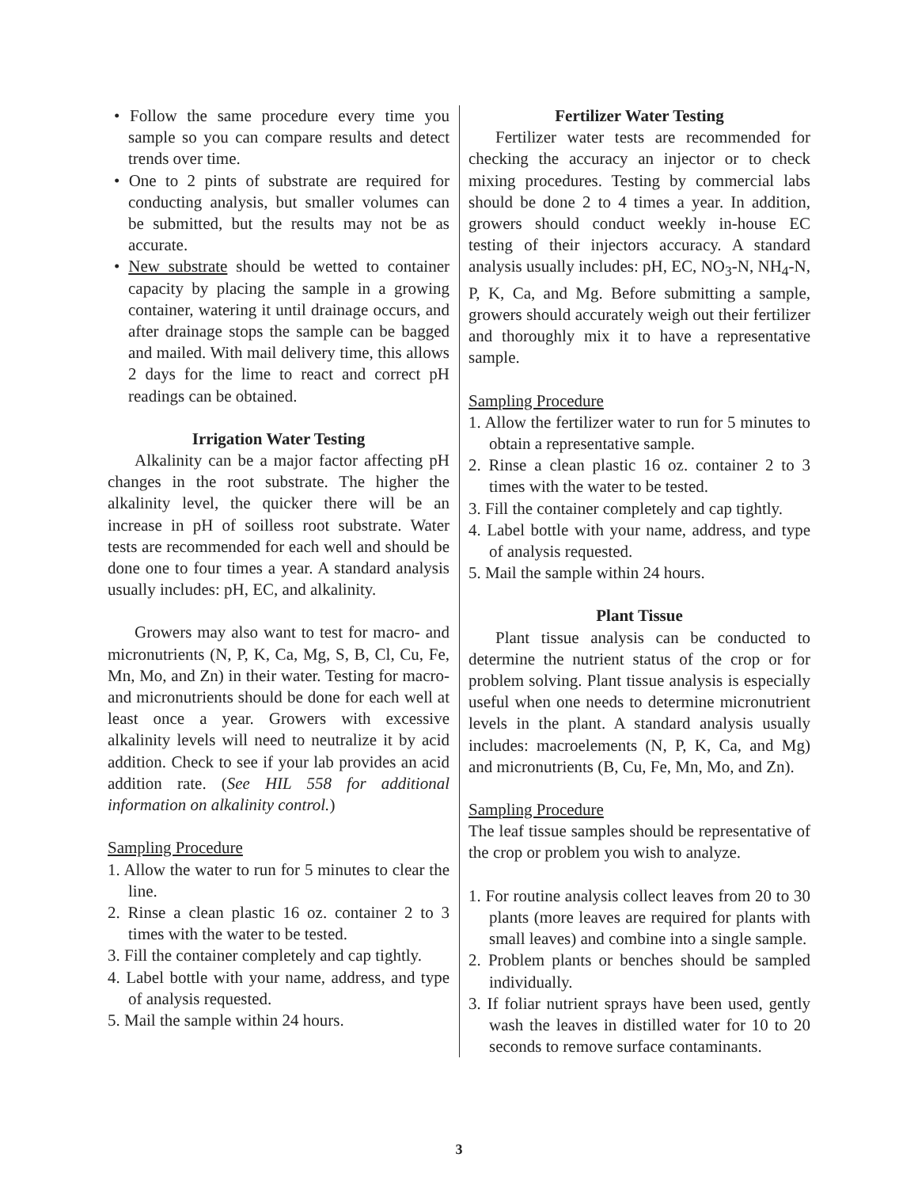• Follow the same procedure every time you sample so you can compare results and detect trends over time.
• One to 2 pints of substrate are required for conducting analysis, but smaller volumes can be submitted, but the results may not be as accurate.
• New substrate should be wetted to container capacity by placing the sample in a growing container, watering it until drainage occurs, and after drainage stops the sample can be bagged and mailed. With mail delivery time, this allows 2 days for the lime to react and correct pH readings can be obtained.
Irrigation Water Testing
Alkalinity can be a major factor affecting pH changes in the root substrate. The higher the alkalinity level, the quicker there will be an increase in pH of soilless root substrate. Water tests are recommended for each well and should be done one to four times a year. A standard analysis usually includes: pH, EC, and alkalinity.
Growers may also want to test for macro- and micronutrients (N, P, K, Ca, Mg, S, B, Cl, Cu, Fe, Mn, Mo, and Zn) in their water. Testing for macro- and micronutrients should be done for each well at least once a year. Growers with excessive alkalinity levels will need to neutralize it by acid addition. Check to see if your lab provides an acid addition rate. (See HIL 558 for additional information on alkalinity control.)
Sampling Procedure
1. Allow the water to run for 5 minutes to clear the line.
2. Rinse a clean plastic 16 oz. container 2 to 3 times with the water to be tested.
3. Fill the container completely and cap tightly.
4. Label bottle with your name, address, and type of analysis requested.
5. Mail the sample within 24 hours.
Fertilizer Water Testing
Fertilizer water tests are recommended for checking the accuracy an injector or to check mixing procedures. Testing by commercial labs should be done 2 to 4 times a year. In addition, growers should conduct weekly in-house EC testing of their injectors accuracy. A standard analysis usually includes: pH, EC, NO<sub>3</sub>-N, NH<sub>4</sub>-N, P, K, Ca, and Mg. Before submitting a sample, growers should accurately weigh out their fertilizer and thoroughly mix it to have a representative sample.
Sampling Procedure
1. Allow the fertilizer water to run for 5 minutes to obtain a representative sample.
2. Rinse a clean plastic 16 oz. container 2 to 3 times with the water to be tested.
3. Fill the container completely and cap tightly.
4. Label bottle with your name, address, and type of analysis requested.
5. Mail the sample within 24 hours.
Plant Tissue
Plant tissue analysis can be conducted to determine the nutrient status of the crop or for problem solving. Plant tissue analysis is especially useful when one needs to determine micronutrient levels in the plant. A standard analysis usually includes: macroelements (N, P, K, Ca, and Mg) and micronutrients (B, Cu, Fe, Mn, Mo, and Zn).
Sampling Procedure
The leaf tissue samples should be representative of the crop or problem you wish to analyze.
1. For routine analysis collect leaves from 20 to 30 plants (more leaves are required for plants with small leaves) and combine into a single sample.
2. Problem plants or benches should be sampled individually.
3. If foliar nutrient sprays have been used, gently wash the leaves in distilled water for 10 to 20 seconds to remove surface contaminants.
3